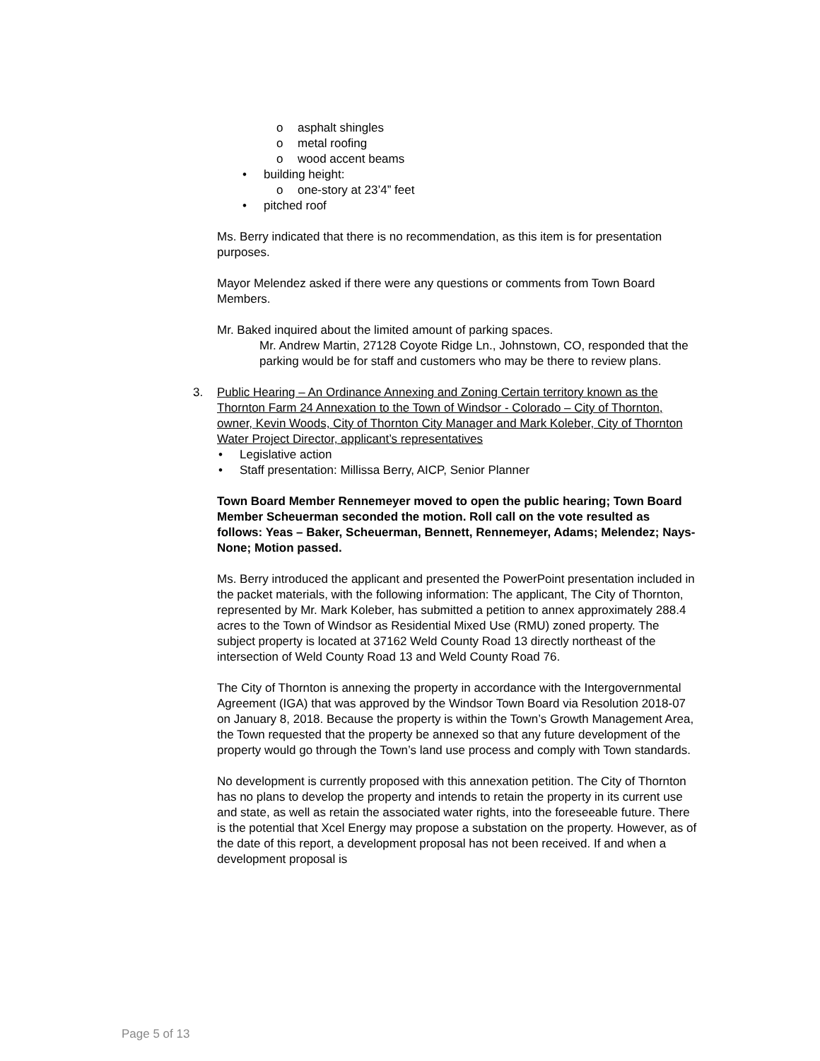o asphalt shingles
o metal roofing
o wood accent beams
• building height:
o one-story at 23’4” feet
• pitched roof
Ms. Berry indicated that there is no recommendation, as this item is for presentation purposes.
Mayor Melendez asked if there were any questions or comments from Town Board Members.
Mr. Baked inquired about the limited amount of parking spaces.
Mr. Andrew Martin, 27128 Coyote Ridge Ln., Johnstown, CO, responded that the parking would be for staff and customers who may be there to review plans.
3. Public Hearing – An Ordinance Annexing and Zoning Certain territory known as the Thornton Farm 24 Annexation to the Town of Windsor - Colorado – City of Thornton, owner, Kevin Woods, City of Thornton City Manager and Mark Koleber, City of Thornton Water Project Director, applicant’s representatives
• Legislative action
• Staff presentation: Millissa Berry, AICP, Senior Planner
Town Board Member Rennemeyer moved to open the public hearing; Town Board Member Scheuerman seconded the motion. Roll call on the vote resulted as follows: Yeas – Baker, Scheuerman, Bennett, Rennemeyer, Adams; Melendez; Nays- None; Motion passed.
Ms. Berry introduced the applicant and presented the PowerPoint presentation included in the packet materials, with the following information: The applicant, The City of Thornton, represented by Mr. Mark Koleber, has submitted a petition to annex approximately 288.4 acres to the Town of Windsor as Residential Mixed Use (RMU) zoned property. The subject property is located at 37162 Weld County Road 13 directly northeast of the intersection of Weld County Road 13 and Weld County Road 76.
The City of Thornton is annexing the property in accordance with the Intergovernmental Agreement (IGA) that was approved by the Windsor Town Board via Resolution 2018-07 on January 8, 2018. Because the property is within the Town’s Growth Management Area, the Town requested that the property be annexed so that any future development of the property would go through the Town’s land use process and comply with Town standards.
No development is currently proposed with this annexation petition. The City of Thornton has no plans to develop the property and intends to retain the property in its current use and state, as well as retain the associated water rights, into the foreseeable future. There is the potential that Xcel Energy may propose a substation on the property. However, as of the date of this report, a development proposal has not been received. If and when a development proposal is
Page 5 of 13